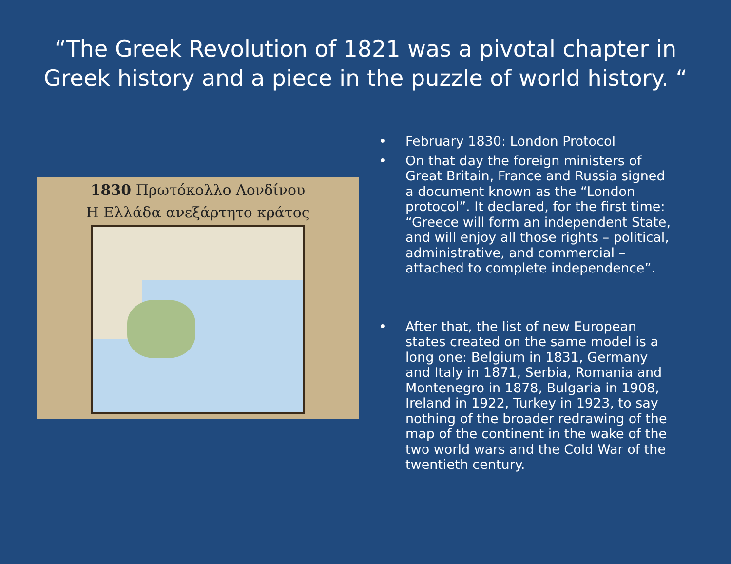“The Greek Revolution of 1821 was a pivotal chapter in Greek history and a piece in the puzzle of world history. “
1830 Πρωτόκολλο Λονδίνου
Η Ελλάδα ανεξάρτητο κράτος
• February 1830: London Protocol
• On that day the foreign ministers of Great Britain, France and Russia signed a document known as the “London protocol”. It declared, for the first time: “Greece will form an independent State, and will enjoy all those rights – political, administrative, and commercial – attached to complete independence”.
• After that, the list of new European states created on the same model is a long one: Belgium in 1831, Germany and Italy in 1871, Serbia, Romania and Montenegro in 1878, Bulgaria in 1908, Ireland in 1922, Turkey in 1923, to say nothing of the broader redrawing of the map of the continent in the wake of the two world wars and the Cold War of the twentieth century.